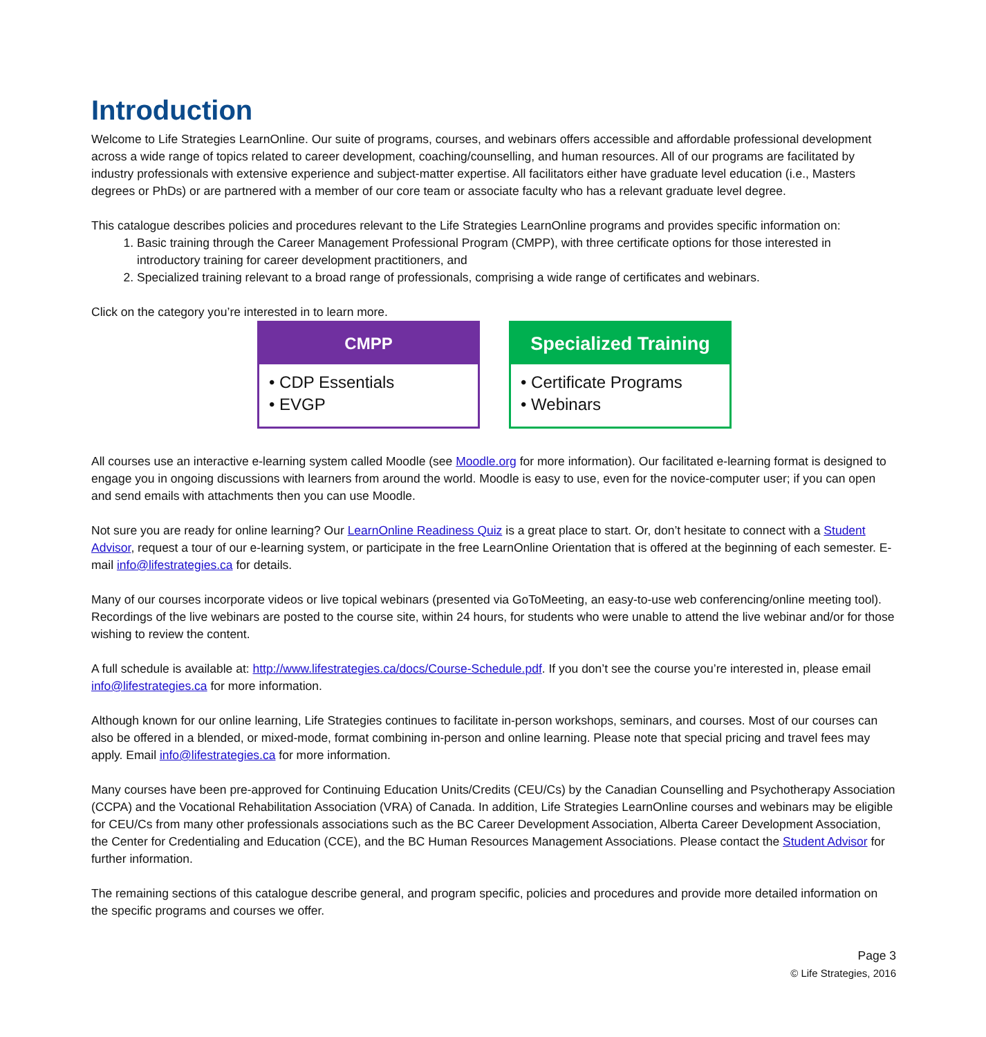Introduction
Welcome to Life Strategies LearnOnline. Our suite of programs, courses, and webinars offers accessible and affordable professional development across a wide range of topics related to career development, coaching/counselling, and human resources. All of our programs are facilitated by industry professionals with extensive experience and subject-matter expertise. All facilitators either have graduate level education (i.e., Masters degrees or PhDs) or are partnered with a member of our core team or associate faculty who has a relevant graduate level degree.
This catalogue describes policies and procedures relevant to the Life Strategies LearnOnline programs and provides specific information on:
1. Basic training through the Career Management Professional Program (CMPP), with three certificate options for those interested in introductory training for career development practitioners, and
2. Specialized training relevant to a broad range of professionals, comprising a wide range of certificates and webinars.
Click on the category you’re interested in to learn more.
CMPP
• CDP Essentials
• EVGP
Specialized Training
• Certificate Programs
• Webinars
All courses use an interactive e-learning system called Moodle (see Moodle.org for more information). Our facilitated e-learning format is designed to engage you in ongoing discussions with learners from around the world. Moodle is easy to use, even for the novice-computer user; if you can open and send emails with attachments then you can use Moodle.
Not sure you are ready for online learning? Our LearnOnline Readiness Quiz is a great place to start. Or, don’t hesitate to connect with a Student Advisor, request a tour of our e-learning system, or participate in the free LearnOnline Orientation that is offered at the beginning of each semester. E-mail info@lifestrategies.ca for details.
Many of our courses incorporate videos or live topical webinars (presented via GoToMeeting, an easy-to-use web conferencing/online meeting tool). Recordings of the live webinars are posted to the course site, within 24 hours, for students who were unable to attend the live webinar and/or for those wishing to review the content.
A full schedule is available at: http://www.lifestrategies.ca/docs/Course-Schedule.pdf. If you don’t see the course you’re interested in, please email info@lifestrategies.ca for more information.
Although known for our online learning, Life Strategies continues to facilitate in-person workshops, seminars, and courses. Most of our courses can also be offered in a blended, or mixed-mode, format combining in-person and online learning. Please note that special pricing and travel fees may apply. Email info@lifestrategies.ca for more information.
Many courses have been pre-approved for Continuing Education Units/Credits (CEU/Cs) by the Canadian Counselling and Psychotherapy Association (CCPA) and the Vocational Rehabilitation Association (VRA) of Canada. In addition, Life Strategies LearnOnline courses and webinars may be eligible for CEU/Cs from many other professionals associations such as the BC Career Development Association, Alberta Career Development Association, the Center for Credentialing and Education (CCE), and the BC Human Resources Management Associations. Please contact the Student Advisor for further information.
The remaining sections of this catalogue describe general, and program specific, policies and procedures and provide more detailed information on the specific programs and courses we offer.
Page 3
© Life Strategies, 2016